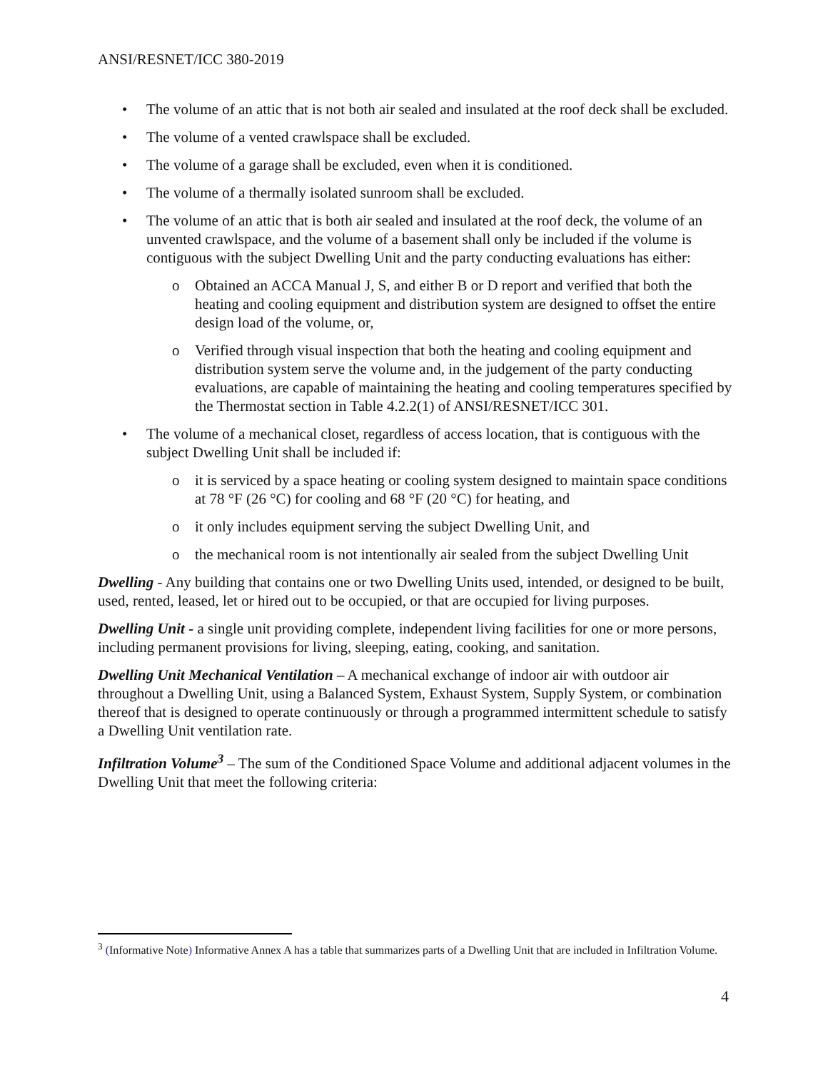ANSI/RESNET/ICC 380-2019
• The volume of an attic that is not both air sealed and insulated at the roof deck shall be excluded.
• The volume of a vented crawlspace shall be excluded.
• The volume of a garage shall be excluded, even when it is conditioned.
• The volume of a thermally isolated sunroom shall be excluded.
• The volume of an attic that is both air sealed and insulated at the roof deck, the volume of an unvented crawlspace, and the volume of a basement shall only be included if the volume is contiguous with the subject Dwelling Unit and the party conducting evaluations has either:
o Obtained an ACCA Manual J, S, and either B or D report and verified that both the heating and cooling equipment and distribution system are designed to offset the entire design load of the volume, or,
o Verified through visual inspection that both the heating and cooling equipment and distribution system serve the volume and, in the judgement of the party conducting evaluations, are capable of maintaining the heating and cooling temperatures specified by the Thermostat section in Table 4.2.2(1) of ANSI/RESNET/ICC 301.
• The volume of a mechanical closet, regardless of access location, that is contiguous with the subject Dwelling Unit shall be included if:
o it is serviced by a space heating or cooling system designed to maintain space conditions at 78 °F (26 °C) for cooling and 68 °F (20 °C) for heating, and
o it only includes equipment serving the subject Dwelling Unit, and
o the mechanical room is not intentionally air sealed from the subject Dwelling Unit
Dwelling - Any building that contains one or two Dwelling Units used, intended, or designed to be built, used, rented, leased, let or hired out to be occupied, or that are occupied for living purposes.
Dwelling Unit - a single unit providing complete, independent living facilities for one or more persons, including permanent provisions for living, sleeping, eating, cooking, and sanitation.
Dwelling Unit Mechanical Ventilation – A mechanical exchange of indoor air with outdoor air throughout a Dwelling Unit, using a Balanced System, Exhaust System, Supply System, or combination thereof that is designed to operate continuously or through a programmed intermittent schedule to satisfy a Dwelling Unit ventilation rate.
Infiltration Volume<sup>3</sup> – The sum of the Conditioned Space Volume and additional adjacent volumes in the Dwelling Unit that meet the following criteria:
<sup>3</sup> (Informative Note) Informative Annex A has a table that summarizes parts of a Dwelling Unit that are included in Infiltration Volume.
4